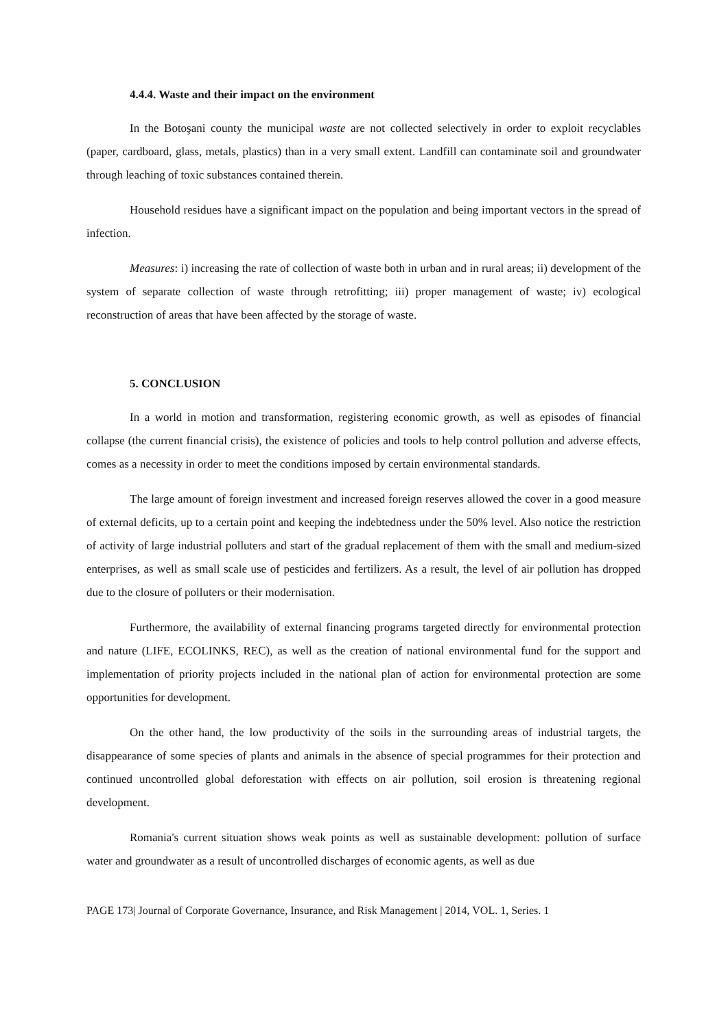4.4.4. Waste and their impact on the environment
In the Botoşani county the municipal waste are not collected selectively in order to exploit recyclables (paper, cardboard, glass, metals, plastics) than in a very small extent. Landfill can contaminate soil and groundwater through leaching of toxic substances contained therein.
Household residues have a significant impact on the population and being important vectors in the spread of infection.
Measures: i) increasing the rate of collection of waste both in urban and in rural areas; ii) development of the system of separate collection of waste through retrofitting; iii) proper management of waste; iv) ecological reconstruction of areas that have been affected by the storage of waste.
5. CONCLUSION
In a world in motion and transformation, registering economic growth, as well as episodes of financial collapse (the current financial crisis), the existence of policies and tools to help control pollution and adverse effects, comes as a necessity in order to meet the conditions imposed by certain environmental standards.
The large amount of foreign investment and increased foreign reserves allowed the cover in a good measure of external deficits, up to a certain point and keeping the indebtedness under the 50% level. Also notice the restriction of activity of large industrial polluters and start of the gradual replacement of them with the small and medium-sized enterprises, as well as small scale use of pesticides and fertilizers. As a result, the level of air pollution has dropped due to the closure of polluters or their modernisation.
Furthermore, the availability of external financing programs targeted directly for environmental protection and nature (LIFE, ECOLINKS, REC), as well as the creation of national environmental fund for the support and implementation of priority projects included in the national plan of action for environmental protection are some opportunities for development.
On the other hand, the low productivity of the soils in the surrounding areas of industrial targets, the disappearance of some species of plants and animals in the absence of special programmes for their protection and continued uncontrolled global deforestation with effects on air pollution, soil erosion is threatening regional development.
Romania's current situation shows weak points as well as sustainable development: pollution of surface water and groundwater as a result of uncontrolled discharges of economic agents, as well as due
PAGE 173| Journal of Corporate Governance, Insurance, and Risk Management | 2014, VOL. 1, Series. 1